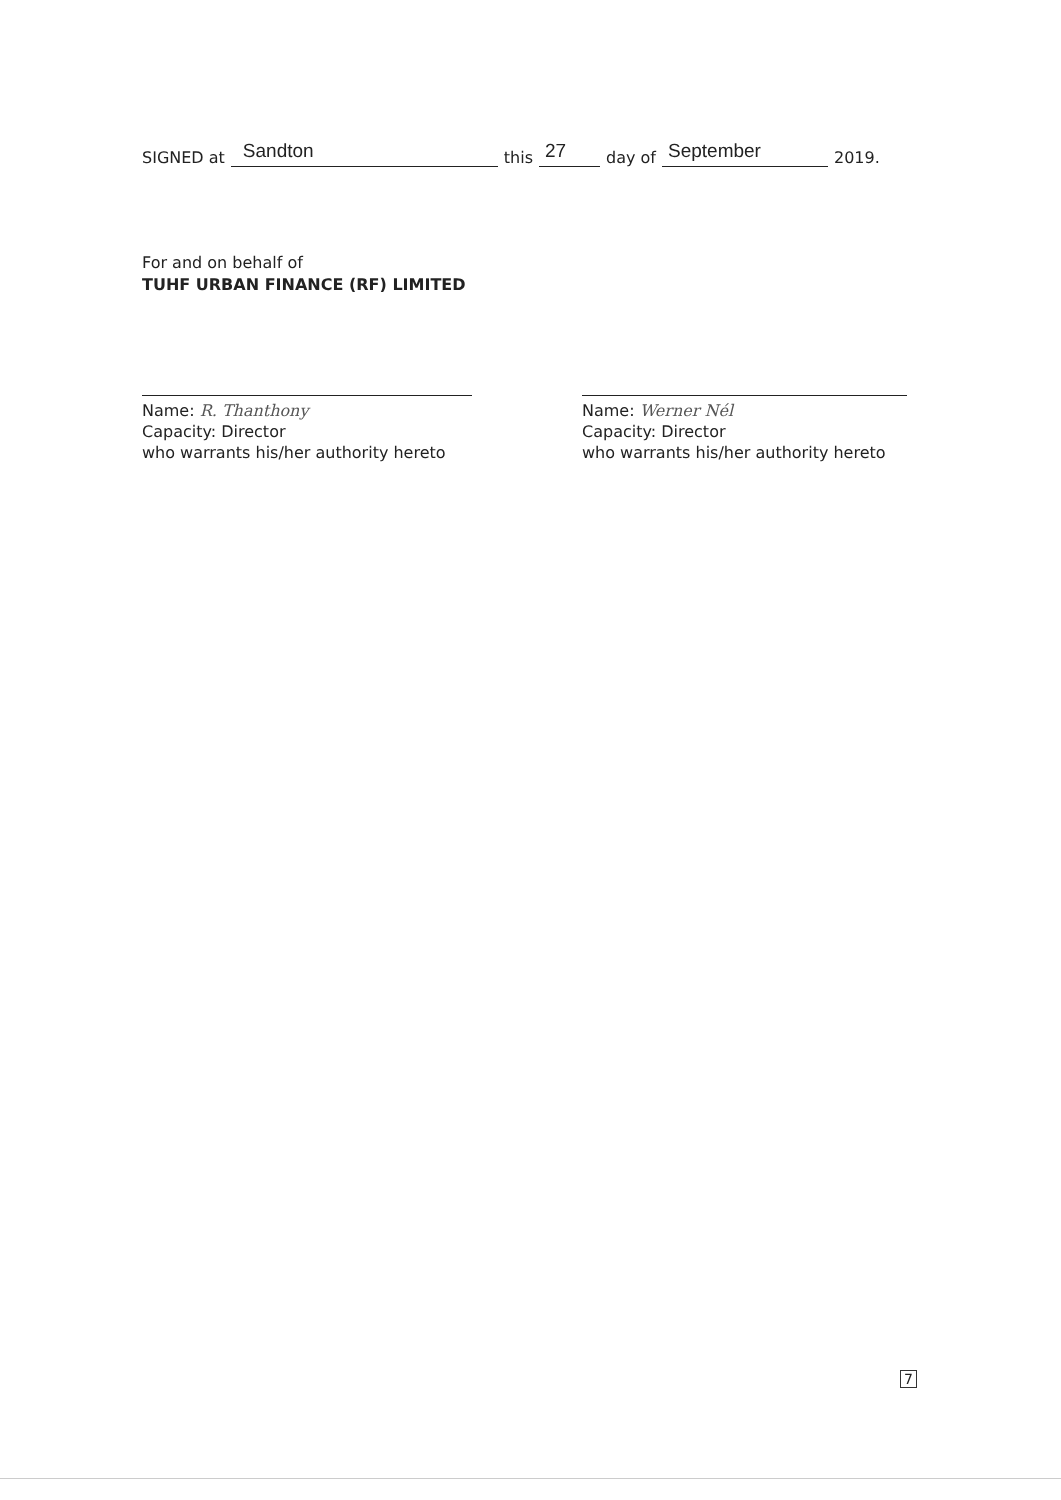SIGNED at Sandton this 27 day of September 2019.
For and on behalf of
TUHF URBAN FINANCE (RF) LIMITED
Name: R. Thanthony
Capacity: Director
who warrants his/her authority hereto
Name: Werner Nél
Capacity: Director
who warrants his/her authority hereto
7